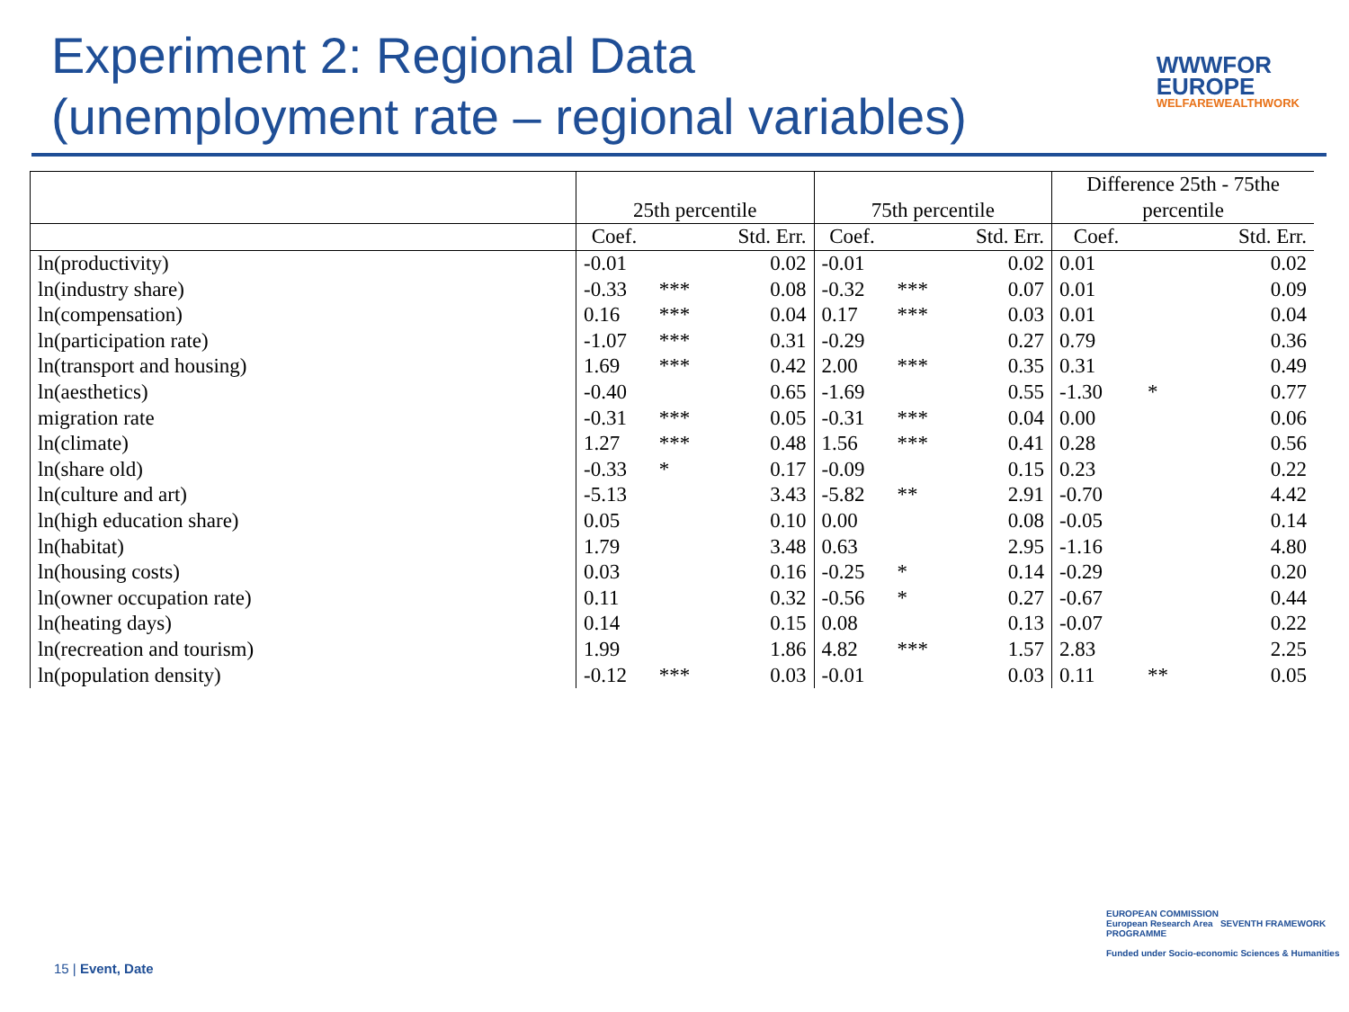Experiment 2: Regional Data
(unemployment rate – regional variables)
WWWFOR
EUROPE
WELFAREWEALTHWORK
| | | | | | | | Difference 25th - 75the | | |
| --- | --- | --- | --- | --- | --- | --- | --- | --- | --- |
| | 25th percentile | | | 75th percentile | | | percentile | | |
| | Coef. | | Std. Err. | Coef. | | Std. Err. | Coef. | | Std. Err. |
| ln(productivity) | -0.01 | | 0.02 | -0.01 | | 0.02 | 0.01 | | 0.02 |
| ln(industry share) | -0.33 | *** | 0.08 | -0.32 | *** | 0.07 | 0.01 | | 0.09 |
| ln(compensation) | 0.16 | *** | 0.04 | 0.17 | *** | 0.03 | 0.01 | | 0.04 |
| ln(participation rate) | -1.07 | *** | 0.31 | -0.29 | | 0.27 | 0.79 | | 0.36 |
| ln(transport and housing) | 1.69 | *** | 0.42 | 2.00 | *** | 0.35 | 0.31 | | 0.49 |
| ln(aesthetics) | -0.40 | | 0.65 | -1.69 | | 0.55 | -1.30 | * | 0.77 |
| migration rate | -0.31 | *** | 0.05 | -0.31 | *** | 0.04 | 0.00 | | 0.06 |
| ln(climate) | 1.27 | *** | 0.48 | 1.56 | *** | 0.41 | 0.28 | | 0.56 |
| ln(share old) | -0.33 | * | 0.17 | -0.09 | | 0.15 | 0.23 | | 0.22 |
| ln(culture and art) | -5.13 | | 3.43 | -5.82 | ** | 2.91 | -0.70 | | 4.42 |
| ln(high education share) | 0.05 | | 0.10 | 0.00 | | 0.08 | -0.05 | | 0.14 |
| ln(habitat) | 1.79 | | 3.48 | 0.63 | | 2.95 | -1.16 | | 4.80 |
| ln(housing costs) | 0.03 | | 0.16 | -0.25 | * | 0.14 | -0.29 | | 0.20 |
| ln(owner occupation rate) | 0.11 | | 0.32 | -0.56 | * | 0.27 | -0.67 | | 0.44 |
| ln(heating days) | 0.14 | | 0.15 | 0.08 | | 0.13 | -0.07 | | 0.22 |
| ln(recreation and tourism) | 1.99 | | 1.86 | 4.82 | *** | 1.57 | 2.83 | | 2.25 |
| ln(population density) | -0.12 | *** | 0.03 | -0.01 | | 0.03 | 0.11 | ** | 0.05 |
15 | Event, Date
EUROPEAN COMMISSION
European Research Area SEVENTH FRAMEWORK PROGRAMME
Funded under Socio-economic Sciences & Humanities